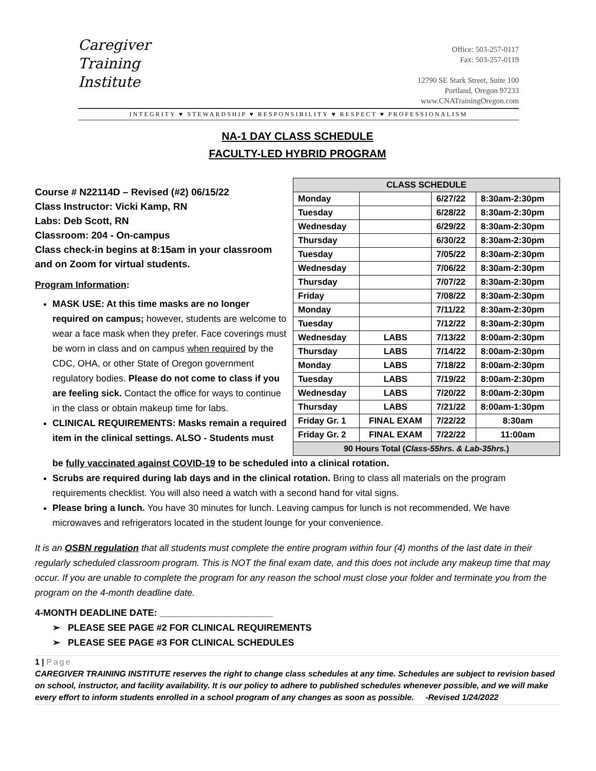Caregiver
Training
Institute
Office: 503-257-0117
Fax: 503-257-0119
12790 SE Stark Street, Suite 100
Portland, Oregon 97233
www.CNATrainingOregon.com
INTEGRITY ♥ STEWARDSHIP ♥ RESPONSIBILITY ♥ RESPECT ♥ PROFESSIONALISM
NA-1 DAY CLASS SCHEDULE
FACULTY-LED HYBRID PROGRAM
Course # N22114D – Revised (#2) 06/15/22
Class Instructor: Vicki Kamp, RN
Labs: Deb Scott, RN
Classroom: 204 - On-campus
Class check-in begins at 8:15am in your classroom and on Zoom for virtual students.
Program Information:
MASK USE: At this time masks are no longer required on campus; however, students are welcome to wear a face mask when they prefer. Face coverings must be worn in class and on campus when required by the CDC, OHA, or other State of Oregon government regulatory bodies. Please do not come to class if you are feeling sick. Contact the office for ways to continue in the class or obtain makeup time for labs.
CLINICAL REQUIREMENTS: Masks remain a required item in the clinical settings. ALSO - Students must
| CLASS SCHEDULE | | | |
| --- | --- | --- | --- |
| Monday | | 6/27/22 | 8:30am-2:30pm |
| Tuesday | | 6/28/22 | 8:30am-2:30pm |
| Wednesday | | 6/29/22 | 8:30am-2:30pm |
| Thursday | | 6/30/22 | 8:30am-2:30pm |
| Tuesday | | 7/05/22 | 8:30am-2:30pm |
| Wednesday | | 7/06/22 | 8:30am-2:30pm |
| Thursday | | 7/07/22 | 8:30am-2:30pm |
| Friday | | 7/08/22 | 8:30am-2:30pm |
| Monday | | 7/11/22 | 8:30am-2:30pm |
| Tuesday | | 7/12/22 | 8:30am-2:30pm |
| Wednesday | LABS | 7/13/22 | 8:00am-2:30pm |
| Thursday | LABS | 7/14/22 | 8:00am-2:30pm |
| Monday | LABS | 7/18/22 | 8:00am-2:30pm |
| Tuesday | LABS | 7/19/22 | 8:00am-2:30pm |
| Wednesday | LABS | 7/20/22 | 8:00am-2:30pm |
| Thursday | LABS | 7/21/22 | 8:00am-1:30pm |
| Friday Gr. 1 | FINAL EXAM | 7/22/22 | 8:30am |
| Friday Gr. 2 | FINAL EXAM | 7/22/22 | 11:00am |
| 90 Hours Total ( Class-55hrs. & Lab-35hrs. ) | | | |
be fully vaccinated against COVID-19 to be scheduled into a clinical rotation.
Scrubs are required during lab days and in the clinical rotation. Bring to class all materials on the program requirements checklist. You will also need a watch with a second hand for vital signs.
Please bring a lunch. You have 30 minutes for lunch. Leaving campus for lunch is not recommended. We have microwaves and refrigerators located in the student lounge for your convenience.
It is an OSBN regulation that all students must complete the entire program within four (4) months of the last date in their regularly scheduled classroom program. This is NOT the final exam date, and this does not include any makeup time that may occur. If you are unable to complete the program for any reason the school must close your folder and terminate you from the program on the 4-month deadline date.
4-MONTH DEADLINE DATE: ______________________
➢ PLEASE SEE PAGE #2 FOR CLINICAL REQUIREMENTS
➢ PLEASE SEE PAGE #3 FOR CLINICAL SCHEDULES
1 | Page
CAREGIVER TRAINING INSTITUTE reserves the right to change class schedules at any time. Schedules are subject to revision based on school, instructor, and facility availability. It is our policy to adhere to published schedules whenever possible, and we will make every effort to inform students enrolled in a school program of any changes as soon as possible. -Revised 1/24/2022